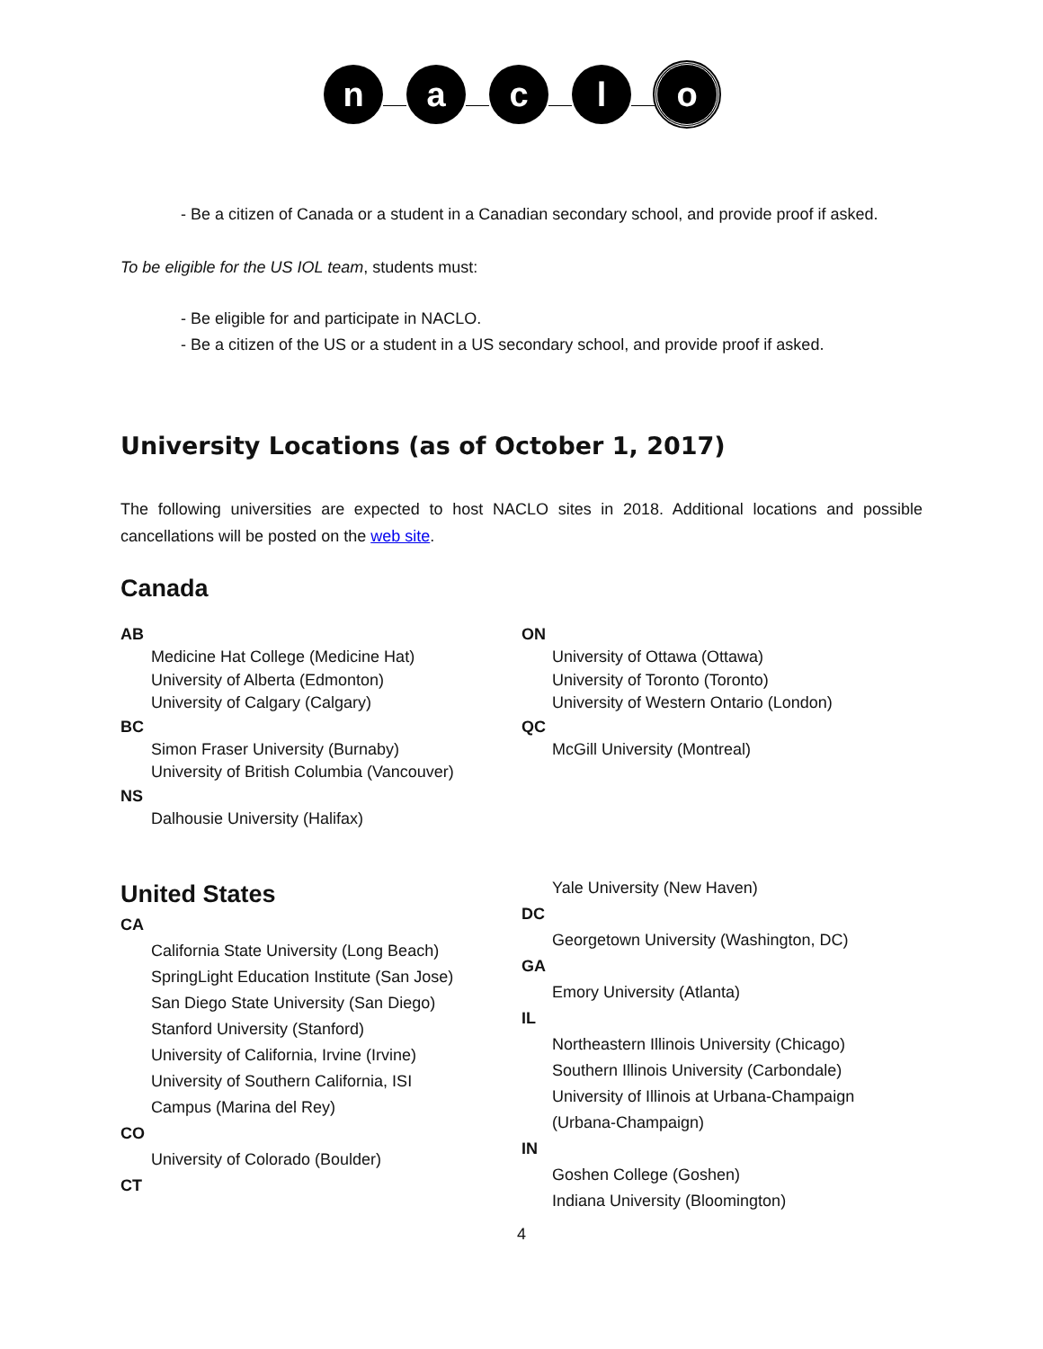n a c l o
- Be a citizen of Canada or a student in a Canadian secondary school, and provide proof if asked.
To be eligible for the US IOL team, students must:
- Be eligible for and participate in NACLO.
- Be a citizen of the US or a student in a US secondary school, and provide proof if asked.
University Locations (as of October 1, 2017)
The following universities are expected to host NACLO sites in 2018. Additional locations and possible cancellations will be posted on the web site.
Canada
AB
Medicine Hat College (Medicine Hat)
University of Alberta (Edmonton)
University of Calgary (Calgary)
BC
Simon Fraser University (Burnaby)
University of British Columbia (Vancouver)
NS
Dalhousie University (Halifax)
ON
University of Ottawa (Ottawa)
University of Toronto (Toronto)
University of Western Ontario (London)
QC
McGill University (Montreal)
United States
CA
California State University (Long Beach)
SpringLight Education Institute (San Jose)
San Diego State University (San Diego)
Stanford University (Stanford)
University of California, Irvine (Irvine)
University of Southern California, ISI
Campus (Marina del Rey)
CO
University of Colorado (Boulder)
CT
Yale University (New Haven)
DC
Georgetown University (Washington, DC)
GA
Emory University (Atlanta)
IL
Northeastern Illinois University (Chicago)
Southern Illinois University (Carbondale)
University of Illinois at Urbana-Champaign
(Urbana-Champaign)
IN
Goshen College (Goshen)
Indiana University (Bloomington)
4